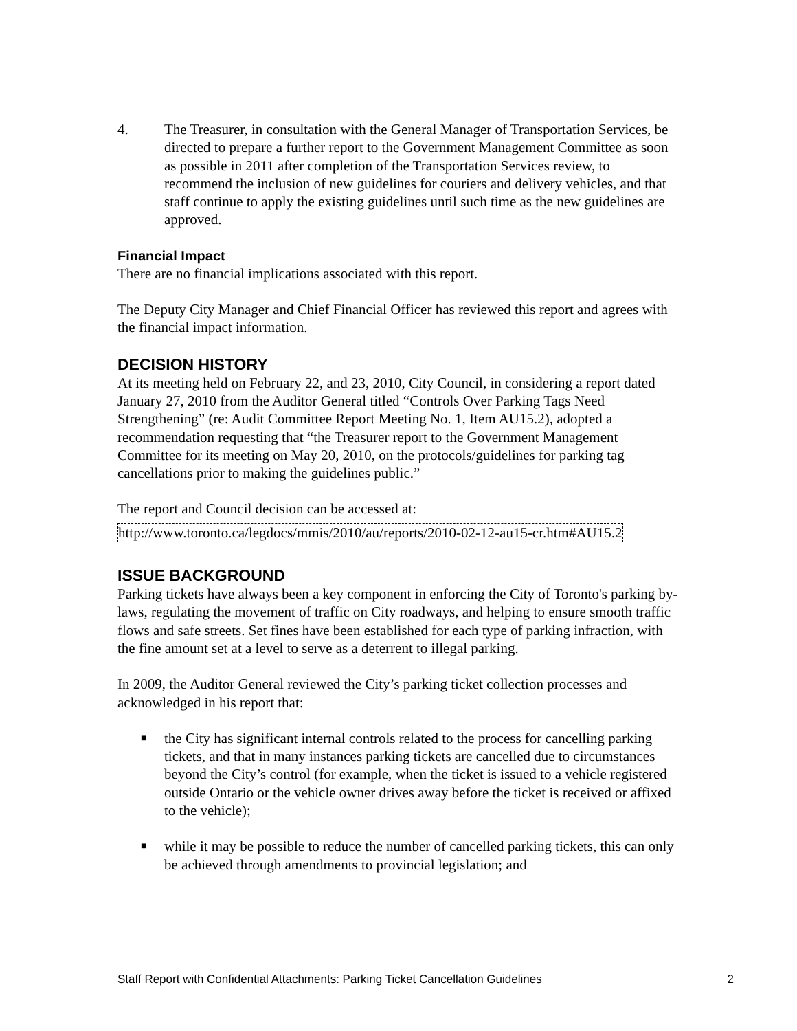4. The Treasurer, in consultation with the General Manager of Transportation Services, be directed to prepare a further report to the Government Management Committee as soon as possible in 2011 after completion of the Transportation Services review, to recommend the inclusion of new guidelines for couriers and delivery vehicles, and that staff continue to apply the existing guidelines until such time as the new guidelines are approved.
Financial Impact
There are no financial implications associated with this report.
The Deputy City Manager and Chief Financial Officer has reviewed this report and agrees with the financial impact information.
DECISION HISTORY
At its meeting held on February 22, and 23, 2010, City Council, in considering a report dated January 27, 2010 from the Auditor General titled “Controls Over Parking Tags Need Strengthening” (re: Audit Committee Report Meeting No. 1, Item AU15.2), adopted a recommendation requesting that “the Treasurer report to the Government Management Committee for its meeting on May 20, 2010, on the protocols/guidelines for parking tag cancellations prior to making the guidelines public.”
The report and Council decision can be accessed at:
http://www.toronto.ca/legdocs/mmis/2010/au/reports/2010-02-12-au15-cr.htm#AU15.2
ISSUE BACKGROUND
Parking tickets have always been a key component in enforcing the City of Toronto's parking by-laws, regulating the movement of traffic on City roadways, and helping to ensure smooth traffic flows and safe streets. Set fines have been established for each type of parking infraction, with the fine amount set at a level to serve as a deterrent to illegal parking.
In 2009, the Auditor General reviewed the City’s parking ticket collection processes and acknowledged in his report that:
■
the City has significant internal controls related to the process for cancelling parking tickets, and that in many instances parking tickets are cancelled due to circumstances beyond the City’s control (for example, when the ticket is issued to a vehicle registered outside Ontario or the vehicle owner drives away before the ticket is received or affixed to the vehicle);
■
while it may be possible to reduce the number of cancelled parking tickets, this can only be achieved through amendments to provincial legislation; and
Staff Report with Confidential Attachments: Parking Ticket Cancellation Guidelines 2